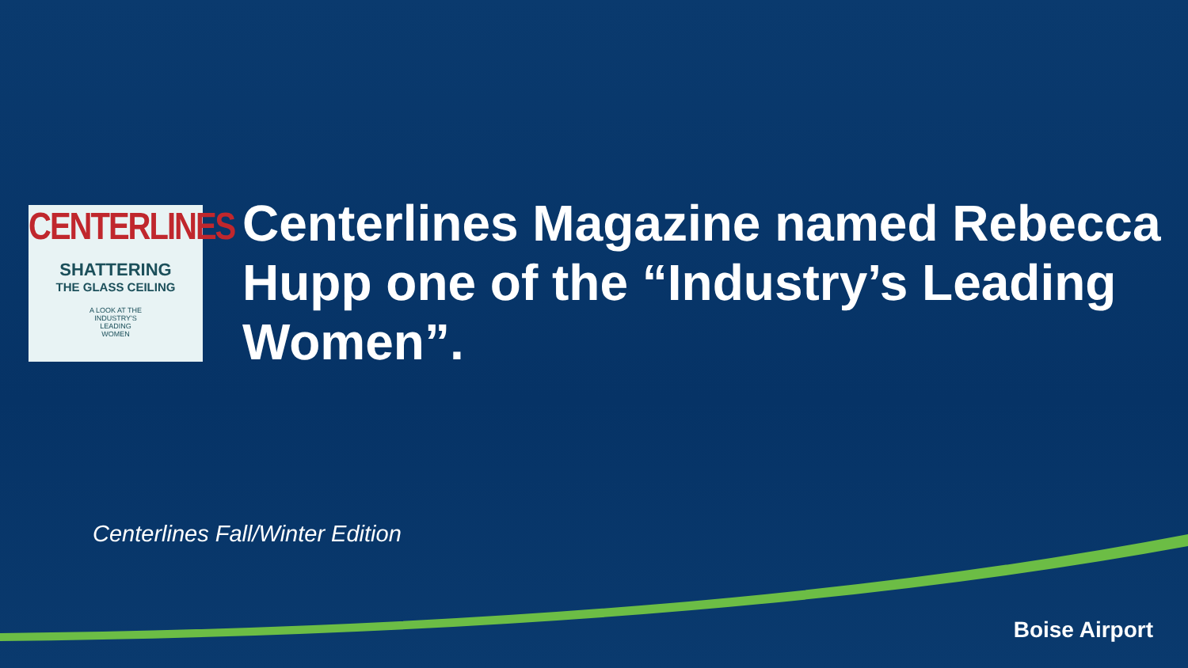CENTERLINES
SHATTERING
THE GLASS CEILING
A LOOK AT THE
INDUSTRY'S
LEADING
WOMEN
Centerlines Magazine named Rebecca Hupp one of the “Industry’s Leading Women”.
Centerlines Fall/Winter Edition
Boise Airport